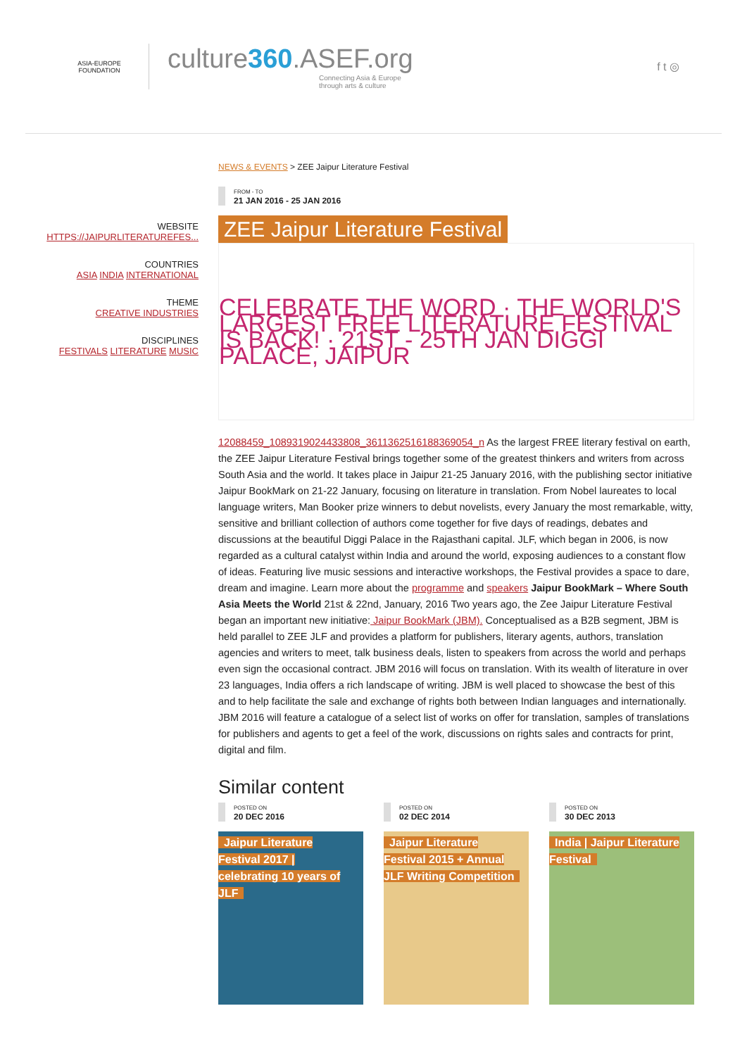ASIA-EUROPE
FOUNDATION
culture360.ASEF.org
Connecting Asia & Europe
through arts & culture
f t ◎
WEBSITE
HTTPS://JAIPURLITERATUREFES...
COUNTRIES
ASIA INDIA INTERNATIONAL
THEME
CREATIVE INDUSTRIES
DISCIPLINES
FESTIVALS LITERATURE MUSIC
NEWS & EVENTS > ZEE Jaipur Literature Festival
FROM - TO
21 JAN 2016 - 25 JAN 2016
ZEE Jaipur Literature Festival
CELEBRATE THE WORD · THE WORLD'S LARGEST FREE LITERATURE FESTIVAL IS BACK! · 21ST - 25TH JAN DIGGI PALACE, JAIPUR
12088459_1089319024433808_3611362516188369054_n As the largest FREE literary festival on earth, the ZEE Jaipur Literature Festival brings together some of the greatest thinkers and writers from across South Asia and the world. It takes place in Jaipur 21-25 January 2016, with the publishing sector initiative Jaipur BookMark on 21-22 January, focusing on literature in translation. From Nobel laureates to local language writers, Man Booker prize winners to debut novelists, every January the most remarkable, witty, sensitive and brilliant collection of authors come together for five days of readings, debates and discussions at the beautiful Diggi Palace in the Rajasthani capital. JLF, which began in 2006, is now regarded as a cultural catalyst within India and around the world, exposing audiences to a constant flow of ideas. Featuring live music sessions and interactive workshops, the Festival provides a space to dare, dream and imagine. Learn more about the programme and speakers Jaipur BookMark – Where South Asia Meets the World 21st & 22nd, January, 2016 Two years ago, the Zee Jaipur Literature Festival began an important new initiative: Jaipur BookMark (JBM). Conceptualised as a B2B segment, JBM is held parallel to ZEE JLF and provides a platform for publishers, literary agents, authors, translation agencies and writers to meet, talk business deals, listen to speakers from across the world and perhaps even sign the occasional contract. JBM 2016 will focus on translation. With its wealth of literature in over 23 languages, India offers a rich landscape of writing. JBM is well placed to showcase the best of this and to help facilitate the sale and exchange of rights both between Indian languages and internationally. JBM 2016 will feature a catalogue of a select list of works on offer for translation, samples of translations for publishers and agents to get a feel of the work, discussions on rights sales and contracts for print, digital and film.
Similar content
POSTED ON
20 DEC 2016
Jaipur Literature Festival 2017 | celebrating 10 years of JLF
POSTED ON
02 DEC 2014
Jaipur Literature Festival 2015 + Annual JLF Writing Competition
POSTED ON
30 DEC 2013
India | Jaipur Literature Festival